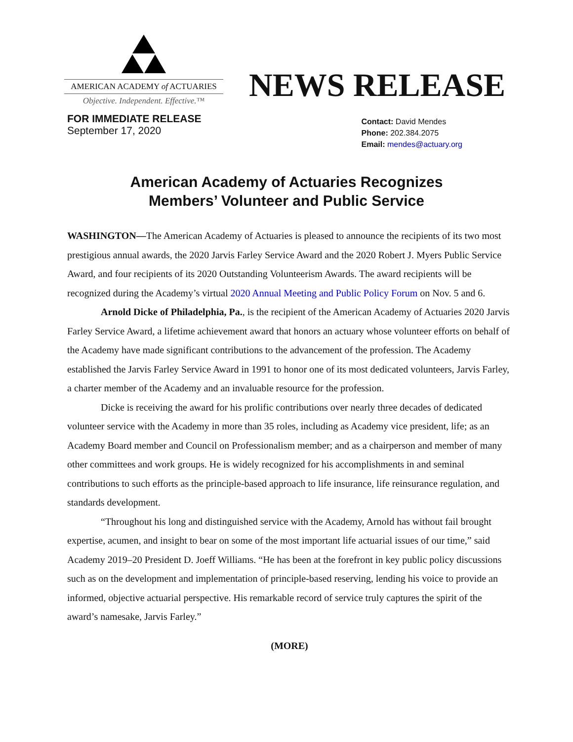AMERICAN ACADEMY of ACTUARIES
Objective. Independent. Effective.™
NEWS RELEASE
FOR IMMEDIATE RELEASE
September 17, 2020
Contact: David Mendes
Phone: 202.384.2075
Email: mendes@actuary.org
American Academy of Actuaries Recognizes
Members’ Volunteer and Public Service
WASHINGTON—The American Academy of Actuaries is pleased to announce the recipients of its two most prestigious annual awards, the 2020 Jarvis Farley Service Award and the 2020 Robert J. Myers Public Service Award, and four recipients of its 2020 Outstanding Volunteerism Awards. The award recipients will be recognized during the Academy’s virtual 2020 Annual Meeting and Public Policy Forum on Nov. 5 and 6.
Arnold Dicke of Philadelphia, Pa., is the recipient of the American Academy of Actuaries 2020 Jarvis Farley Service Award, a lifetime achievement award that honors an actuary whose volunteer efforts on behalf of the Academy have made significant contributions to the advancement of the profession. The Academy established the Jarvis Farley Service Award in 1991 to honor one of its most dedicated volunteers, Jarvis Farley, a charter member of the Academy and an invaluable resource for the profession.
Dicke is receiving the award for his prolific contributions over nearly three decades of dedicated volunteer service with the Academy in more than 35 roles, including as Academy vice president, life; as an Academy Board member and Council on Professionalism member; and as a chairperson and member of many other committees and work groups. He is widely recognized for his accomplishments in and seminal contributions to such efforts as the principle-based approach to life insurance, life reinsurance regulation, and standards development.
“Throughout his long and distinguished service with the Academy, Arnold has without fail brought expertise, acumen, and insight to bear on some of the most important life actuarial issues of our time,” said Academy 2019–20 President D. Joeff Williams. “He has been at the forefront in key public policy discussions such as on the development and implementation of principle-based reserving, lending his voice to provide an informed, objective actuarial perspective. His remarkable record of service truly captures the spirit of the award’s namesake, Jarvis Farley.”
(MORE)